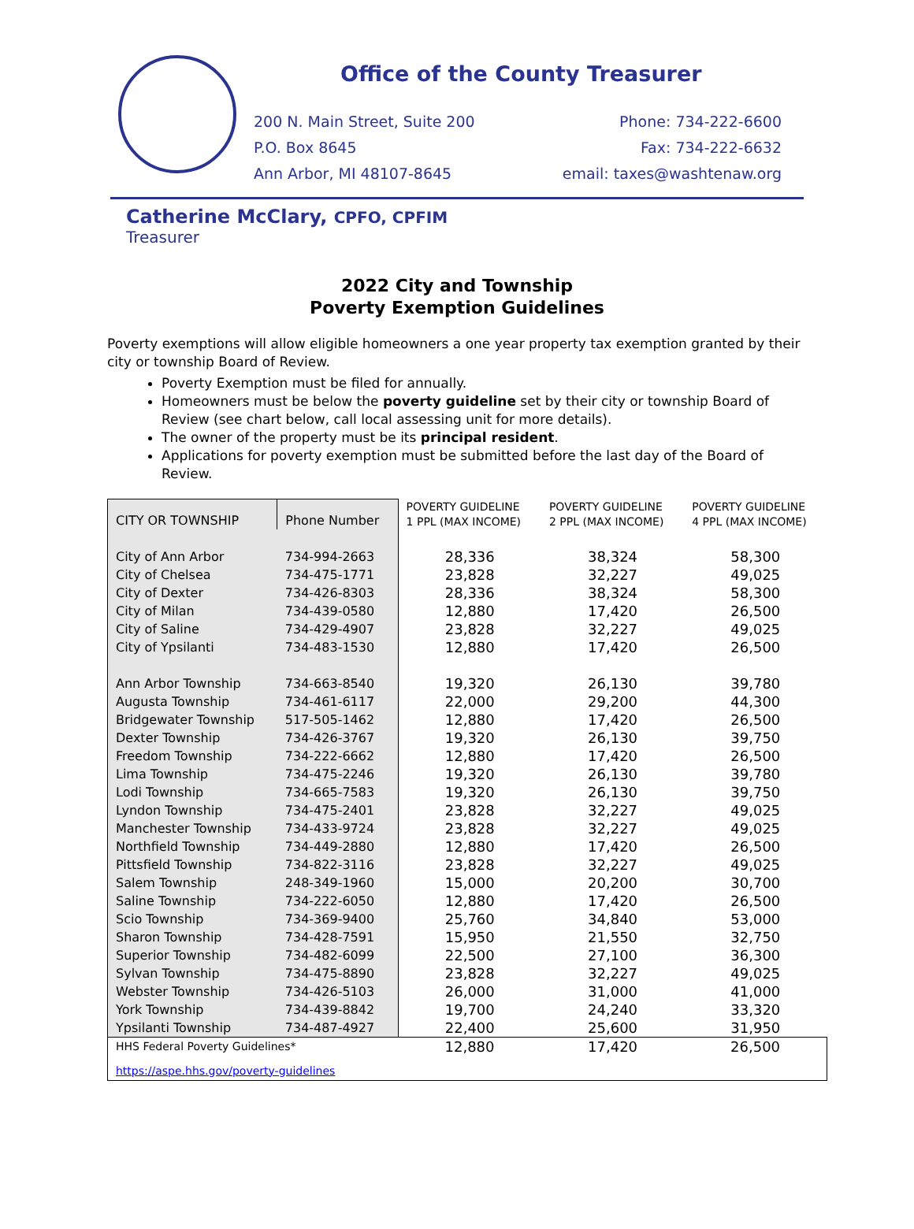Office of the County Treasurer
200 N. Main Street, Suite 200
P.O. Box 8645
Ann Arbor, MI 48107-8645
Phone: 734-222-6600
Fax: 734-222-6632
email: taxes@washtenaw.org
Catherine McClary, CPFO, CPFIM
Treasurer
2022 City and Township
Poverty Exemption Guidelines
Poverty exemptions will allow eligible homeowners a one year property tax exemption granted by their city or township Board of Review.
Poverty Exemption must be filed for annually.
Homeowners must be below the poverty guideline set by their city or township Board of Review (see chart below, call local assessing unit for more details).
The owner of the property must be its principal resident.
Applications for poverty exemption must be submitted before the last day of the Board of Review.
| CITY OR TOWNSHIP | Phone Number | POVERTY GUIDELINE 1 PPL (MAX INCOME) | POVERTY GUIDELINE 2 PPL (MAX INCOME) | POVERTY GUIDELINE 4 PPL (MAX INCOME) |
| --- | --- | --- | --- | --- |
| City of Ann Arbor | 734-994-2663 | 28,336 | 38,324 | 58,300 |
| City of Chelsea | 734-475-1771 | 23,828 | 32,227 | 49,025 |
| City of Dexter | 734-426-8303 | 28,336 | 38,324 | 58,300 |
| City of Milan | 734-439-0580 | 12,880 | 17,420 | 26,500 |
| City of Saline | 734-429-4907 | 23,828 | 32,227 | 49,025 |
| City of Ypsilanti | 734-483-1530 | 12,880 | 17,420 | 26,500 |
| Ann Arbor Township | 734-663-8540 | 19,320 | 26,130 | 39,780 |
| Augusta Township | 734-461-6117 | 22,000 | 29,200 | 44,300 |
| Bridgewater Township | 517-505-1462 | 12,880 | 17,420 | 26,500 |
| Dexter Township | 734-426-3767 | 19,320 | 26,130 | 39,750 |
| Freedom Township | 734-222-6662 | 12,880 | 17,420 | 26,500 |
| Lima Township | 734-475-2246 | 19,320 | 26,130 | 39,780 |
| Lodi Township | 734-665-7583 | 19,320 | 26,130 | 39,750 |
| Lyndon Township | 734-475-2401 | 23,828 | 32,227 | 49,025 |
| Manchester Township | 734-433-9724 | 23,828 | 32,227 | 49,025 |
| Northfield Township | 734-449-2880 | 12,880 | 17,420 | 26,500 |
| Pittsfield Township | 734-822-3116 | 23,828 | 32,227 | 49,025 |
| Salem Township | 248-349-1960 | 15,000 | 20,200 | 30,700 |
| Saline Township | 734-222-6050 | 12,880 | 17,420 | 26,500 |
| Scio Township | 734-369-9400 | 25,760 | 34,840 | 53,000 |
| Sharon Township | 734-428-7591 | 15,950 | 21,550 | 32,750 |
| Superior Township | 734-482-6099 | 22,500 | 27,100 | 36,300 |
| Sylvan Township | 734-475-8890 | 23,828 | 32,227 | 49,025 |
| Webster Township | 734-426-5103 | 26,000 | 31,000 | 41,000 |
| York Township | 734-439-8842 | 19,700 | 24,240 | 33,320 |
| Ypsilanti Township | 734-487-4927 | 22,400 | 25,600 | 31,950 |
| HHS Federal Poverty Guidelines* | | 12,880 | 17,420 | 26,500 |
| https://aspe.hhs.gov/poverty-guidelines | | | | |